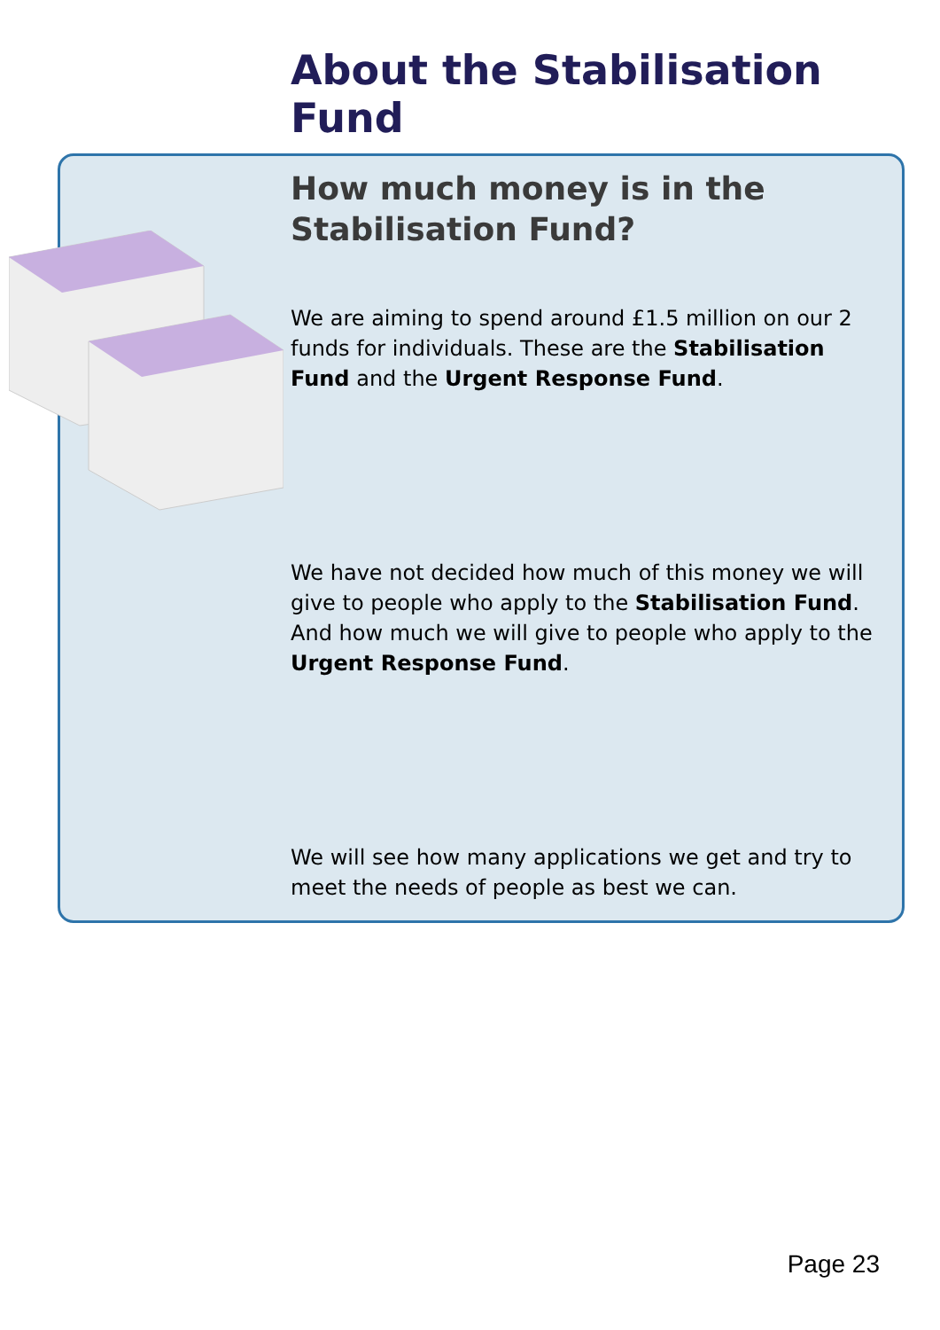About the Stabilisation Fund
How much money is in the Stabilisation Fund?
We are aiming to spend around £1.5 million on our 2 funds for individuals. These are the Stabilisation Fund and the Urgent Response Fund.
We have not decided how much of this money we will give to people who apply to the Stabilisation Fund. And how much we will give to people who apply to the Urgent Response Fund.
We will see how many applications we get and try to meet the needs of people as best we can.
Page 23